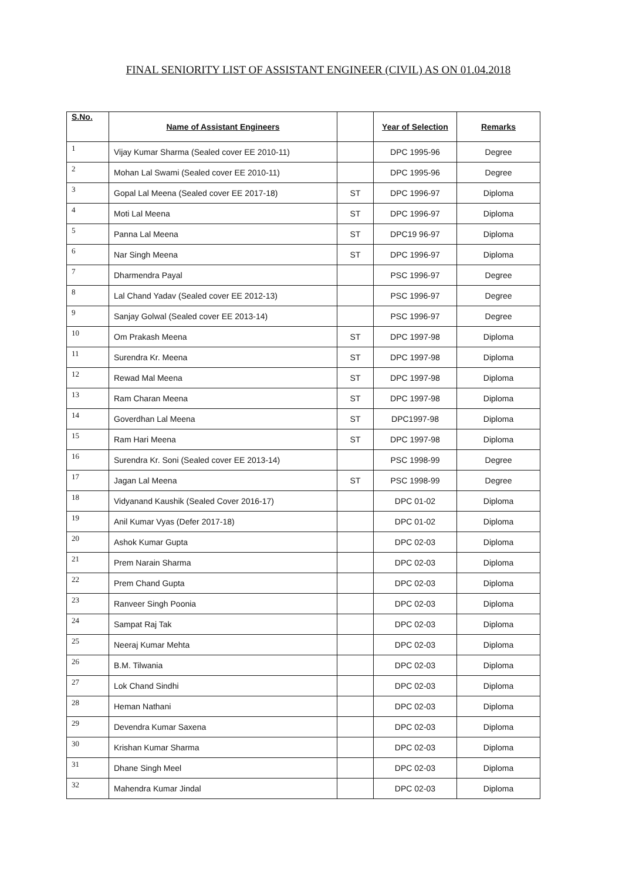FINAL SENIORITY LIST OF ASSISTANT ENGINEER (CIVIL) AS ON 01.04.2018
| S.No. | Name of Assistant Engineers | | Year of Selection | Remarks |
| --- | --- | --- | --- | --- |
| 1 | Vijay Kumar Sharma (Sealed cover EE 2010-11) | | DPC 1995-96 | Degree |
| 2 | Mohan Lal Swami (Sealed cover EE 2010-11) | | DPC 1995-96 | Degree |
| 3 | Gopal Lal Meena (Sealed cover EE 2017-18) | ST | DPC 1996-97 | Diploma |
| 4 | Moti Lal Meena | ST | DPC 1996-97 | Diploma |
| 5 | Panna Lal Meena | ST | DPC19 96-97 | Diploma |
| 6 | Nar Singh Meena | ST | DPC 1996-97 | Diploma |
| 7 | Dharmendra Payal | | PSC 1996-97 | Degree |
| 8 | Lal Chand Yadav (Sealed cover EE 2012-13) | | PSC 1996-97 | Degree |
| 9 | Sanjay Golwal (Sealed cover EE 2013-14) | | PSC 1996-97 | Degree |
| 10 | Om Prakash Meena | ST | DPC 1997-98 | Diploma |
| 11 | Surendra Kr. Meena | ST | DPC 1997-98 | Diploma |
| 12 | Rewad Mal Meena | ST | DPC 1997-98 | Diploma |
| 13 | Ram Charan Meena | ST | DPC 1997-98 | Diploma |
| 14 | Goverdhan Lal Meena | ST | DPC1997-98 | Diploma |
| 15 | Ram Hari Meena | ST | DPC 1997-98 | Diploma |
| 16 | Surendra Kr. Soni (Sealed cover EE 2013-14) | | PSC 1998-99 | Degree |
| 17 | Jagan Lal Meena | ST | PSC 1998-99 | Degree |
| 18 | Vidyanand Kaushik (Sealed Cover 2016-17) | | DPC 01-02 | Diploma |
| 19 | Anil Kumar Vyas (Defer 2017-18) | | DPC 01-02 | Diploma |
| 20 | Ashok Kumar Gupta | | DPC 02-03 | Diploma |
| 21 | Prem Narain Sharma | | DPC 02-03 | Diploma |
| 22 | Prem Chand Gupta | | DPC 02-03 | Diploma |
| 23 | Ranveer Singh Poonia | | DPC 02-03 | Diploma |
| 24 | Sampat Raj Tak | | DPC 02-03 | Diploma |
| 25 | Neeraj Kumar Mehta | | DPC 02-03 | Diploma |
| 26 | B.M. Tilwania | | DPC 02-03 | Diploma |
| 27 | Lok Chand Sindhi | | DPC 02-03 | Diploma |
| 28 | Heman Nathani | | DPC 02-03 | Diploma |
| 29 | Devendra Kumar Saxena | | DPC 02-03 | Diploma |
| 30 | Krishan Kumar Sharma | | DPC 02-03 | Diploma |
| 31 | Dhane Singh Meel | | DPC 02-03 | Diploma |
| 32 | Mahendra Kumar Jindal | | DPC 02-03 | Diploma |